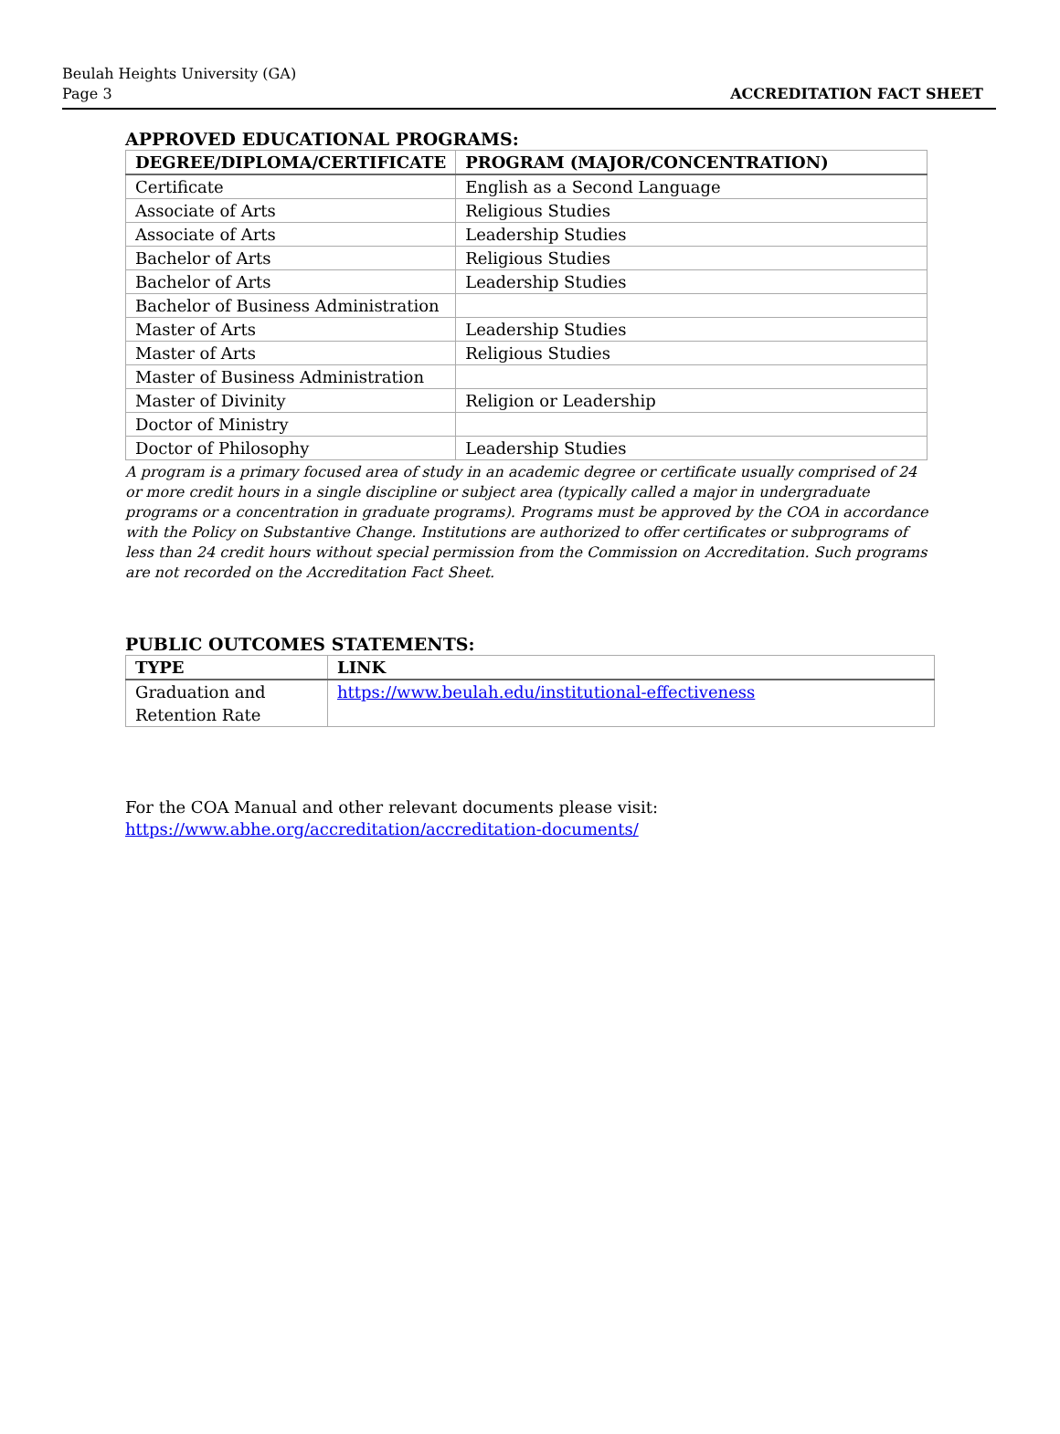Beulah Heights University (GA)
Page 3
ACCREDITATION FACT SHEET
APPROVED EDUCATIONAL PROGRAMS:
| DEGREE/DIPLOMA/CERTIFICATE | PROGRAM (MAJOR/CONCENTRATION) |
| --- | --- |
| Certificate | English as a Second Language |
| Associate of Arts | Religious Studies |
| Associate of Arts | Leadership Studies |
| Bachelor of Arts | Religious Studies |
| Bachelor of Arts | Leadership Studies |
| Bachelor of Business Administration | |
| Master of Arts | Leadership Studies |
| Master of Arts | Religious Studies |
| Master of Business Administration | |
| Master of Divinity | Religion or Leadership |
| Doctor of Ministry | |
| Doctor of Philosophy | Leadership Studies |
A program is a primary focused area of study in an academic degree or certificate usually comprised of 24 or more credit hours in a single discipline or subject area (typically called a major in undergraduate programs or a concentration in graduate programs). Programs must be approved by the COA in accordance with the Policy on Substantive Change. Institutions are authorized to offer certificates or subprograms of less than 24 credit hours without special permission from the Commission on Accreditation. Such programs are not recorded on the Accreditation Fact Sheet.
PUBLIC OUTCOMES STATEMENTS:
| TYPE | LINK |
| --- | --- |
| Graduation and Retention Rate | https://www.beulah.edu/institutional-effectiveness |
For the COA Manual and other relevant documents please visit:
https://www.abhe.org/accreditation/accreditation-documents/